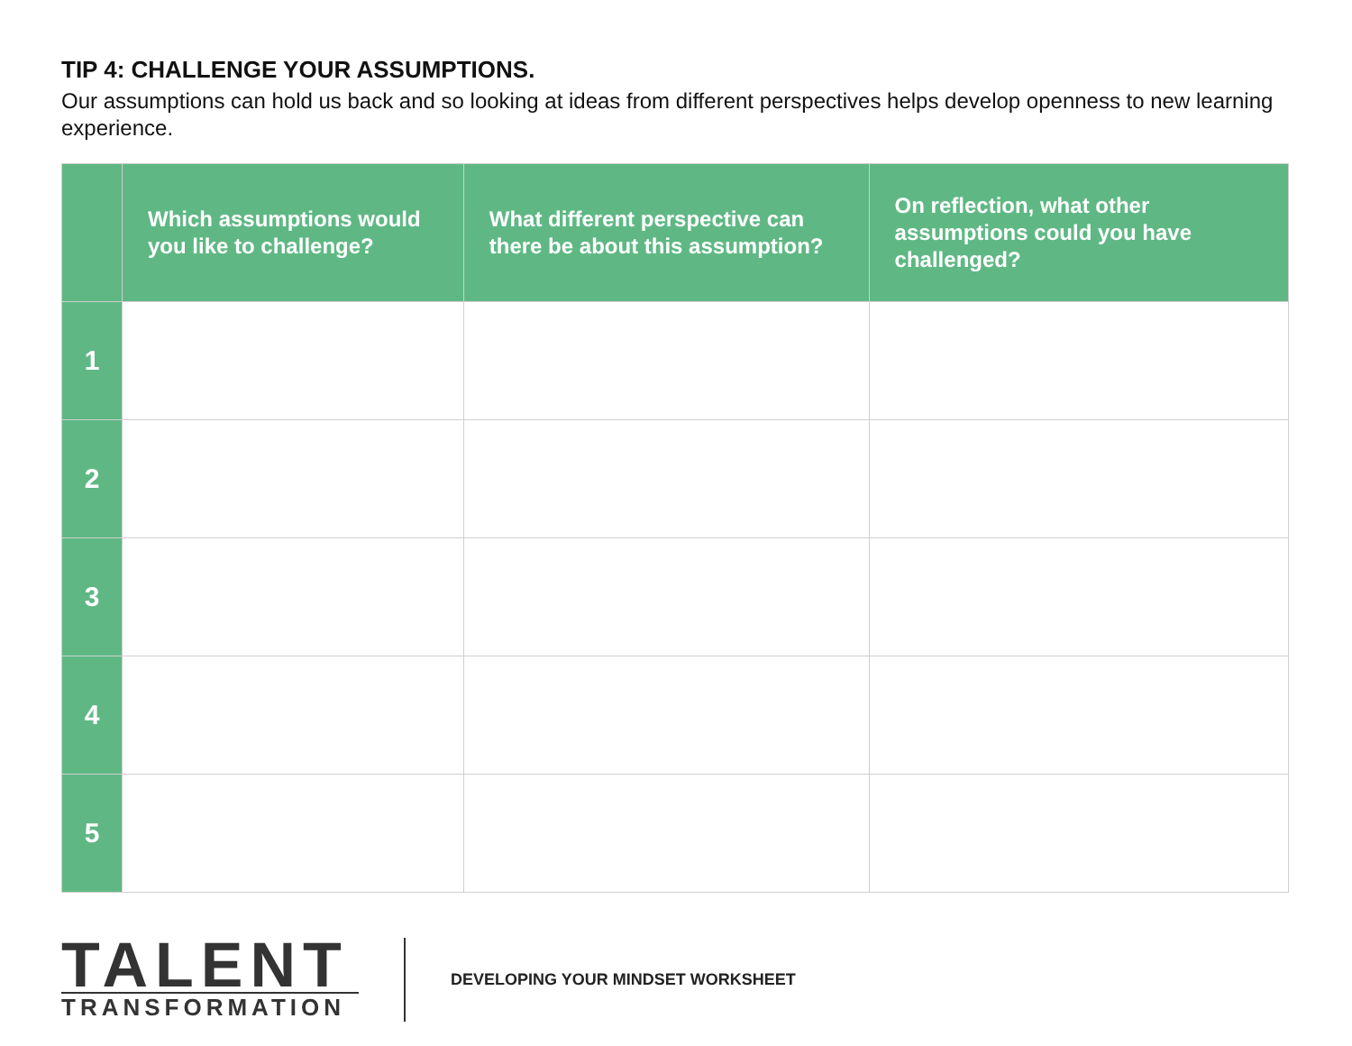TIP 4: CHALLENGE YOUR ASSUMPTIONS.
Our assumptions can hold us back and so looking at ideas from different perspectives helps develop openness to new learning experience.
| | Which assumptions would you like to challenge? | What different perspective can there be about this assumption? | On reflection, what other assumptions could you have challenged? |
| --- | --- | --- | --- |
| 1 | | | |
| 2 | | | |
| 3 | | | |
| 4 | | | |
| 5 | | | |
TALENT
TRANSFORMATION
DEVELOPING YOUR MINDSET WORKSHEET